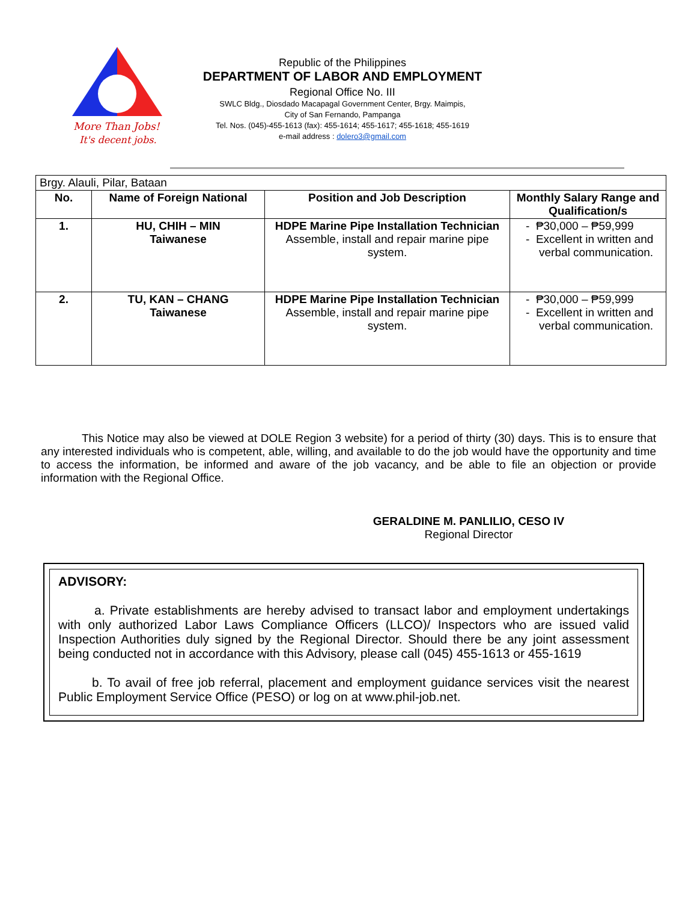More Than Jobs!
It's decent jobs.
Republic of the Philippines
DEPARTMENT OF LABOR AND EMPLOYMENT
Regional Office No. III
SWLC Bldg., Diosdado Macapagal Government Center, Brgy. Maimpis,
City of San Fernando, Pampanga
Tel. Nos. (045)-455-1613 (fax): 455-1614; 455-1617; 455-1618; 455-1619
e-mail address : dolero3@gmail.com
| Brgy. Alauli, Pilar, Bataan | | | |
| No. | Name of Foreign National | Position and Job Description | Monthly Salary Range and Qualification/s |
| 1. | HU, CHIH – MIN Taiwanese | HDPE Marine Pipe Installation Technician Assemble, install and repair marine pipe system. | - ₱30,000 – ₱59,999 - Excellent in written and verbal communication. |
| 2. | TU, KAN – CHANG Taiwanese | HDPE Marine Pipe Installation Technician Assemble, install and repair marine pipe system. | - ₱30,000 – ₱59,999 - Excellent in written and verbal communication. |
This Notice may also be viewed at DOLE Region 3 website) for a period of thirty (30) days. This is to ensure that any interested individuals who is competent, able, willing, and available to do the job would have the opportunity and time to access the information, be informed and aware of the job vacancy, and be able to file an objection or provide information with the Regional Office.
GERALDINE M. PANLILIO, CESO IV
Regional Director
ADVISORY:
a. Private establishments are hereby advised to transact labor and employment undertakings with only authorized Labor Laws Compliance Officers (LLCO)/ Inspectors who are issued valid Inspection Authorities duly signed by the Regional Director. Should there be any joint assessment being conducted not in accordance with this Advisory, please call (045) 455-1613 or 455-1619
b. To avail of free job referral, placement and employment guidance services visit the nearest Public Employment Service Office (PESO) or log on at www.phil-job.net.